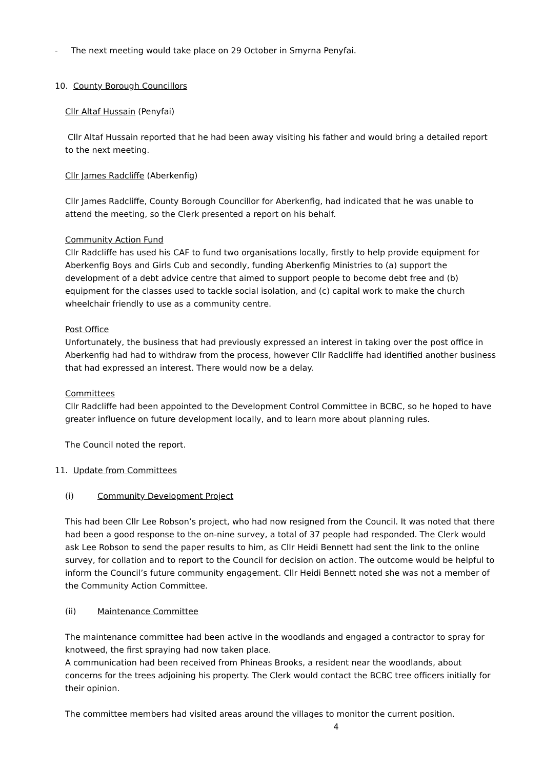- The next meeting would take place on 29 October in Smyrna Penyfai.
10. County Borough Councillors
Cllr Altaf Hussain (Penyfai)
Cllr Altaf Hussain reported that he had been away visiting his father and would bring a detailed report to the next meeting.
Cllr James Radcliffe (Aberkenfig)
Cllr James Radcliffe, County Borough Councillor for Aberkenfig, had indicated that he was unable to attend the meeting, so the Clerk presented a report on his behalf.
Community Action Fund
Cllr Radcliffe has used his CAF to fund two organisations locally, firstly to help provide equipment for Aberkenfig Boys and Girls Cub and secondly, funding Aberkenfig Ministries to (a) support the development of a debt advice centre that aimed to support people to become debt free and (b) equipment for the classes used to tackle social isolation, and (c) capital work to make the church wheelchair friendly to use as a community centre.
Post Office
Unfortunately, the business that had previously expressed an interest in taking over the post office in Aberkenfig had had to withdraw from the process, however Cllr Radcliffe had identified another business that had expressed an interest. There would now be a delay.
Committees
Cllr Radcliffe had been appointed to the Development Control Committee in BCBC, so he hoped to have greater influence on future development locally, and to learn more about planning rules.
The Council noted the report.
11. Update from Committees
(i) Community Development Project
This had been Cllr Lee Robson’s project, who had now resigned from the Council. It was noted that there had been a good response to the on-nine survey, a total of 37 people had responded. The Clerk would ask Lee Robson to send the paper results to him, as Cllr Heidi Bennett had sent the link to the online survey, for collation and to report to the Council for decision on action. The outcome would be helpful to inform the Council’s future community engagement. Cllr Heidi Bennett noted she was not a member of the Community Action Committee.
(ii) Maintenance Committee
The maintenance committee had been active in the woodlands and engaged a contractor to spray for knotweed, the first spraying had now taken place.
A communication had been received from Phineas Brooks, a resident near the woodlands, about concerns for the trees adjoining his property. The Clerk would contact the BCBC tree officers initially for their opinion.
The committee members had visited areas around the villages to monitor the current position.
4